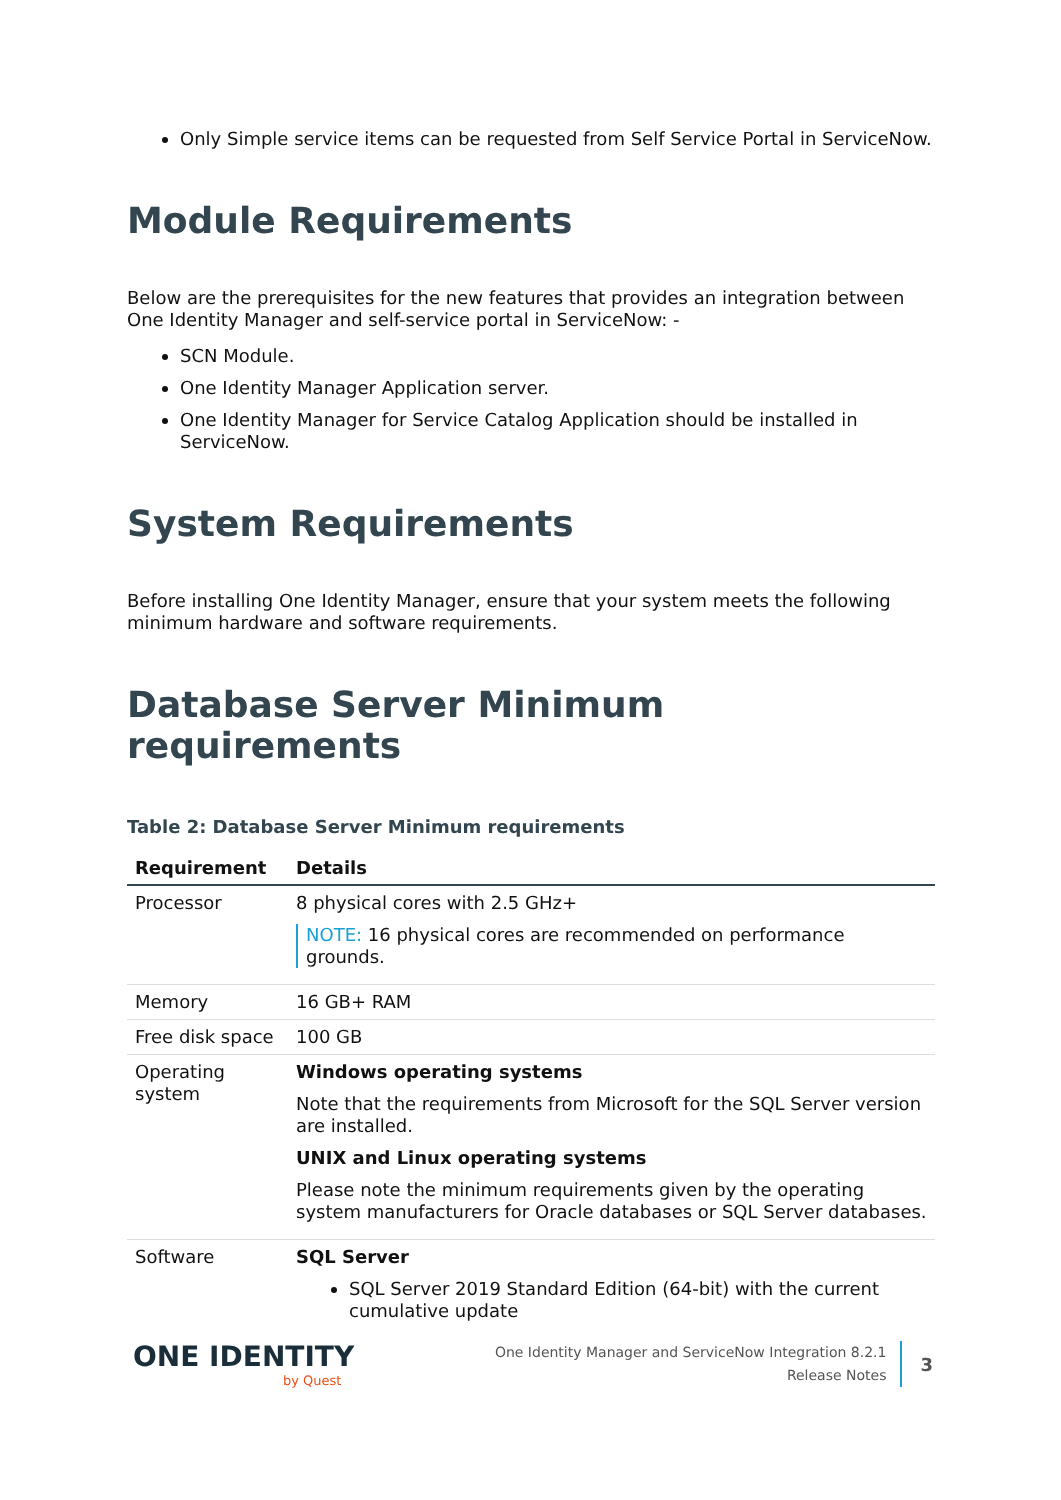Only Simple service items can be requested from Self Service Portal in ServiceNow.
Module Requirements
Below are the prerequisites for the new features that provides an integration between One Identity Manager and self-service portal in ServiceNow: -
SCN Module.
One Identity Manager Application server.
One Identity Manager for Service Catalog Application should be installed in ServiceNow.
System Requirements
Before installing One Identity Manager, ensure that your system meets the following minimum hardware and software requirements.
Database Server Minimum requirements
Table 2: Database Server Minimum requirements
| Requirement | Details |
| --- | --- |
| Processor | 8 physical cores with 2.5 GHz+ NOTE: 16 physical cores are recommended on performance grounds. |
| Memory | 16 GB+ RAM |
| Free disk space | 100 GB |
| Operating system | Windows operating systems Note that the requirements from Microsoft for the SQL Server version are installed. UNIX and Linux operating systems Please note the minimum requirements given by the operating system manufacturers for Oracle databases or SQL Server databases. |
| Software | SQL Server SQL Server 2019 Standard Edition (64-bit) with the current cumulative update |
ONE IDENTITY
by Quest
One Identity Manager and ServiceNow Integration 8.2.1
Release Notes
3